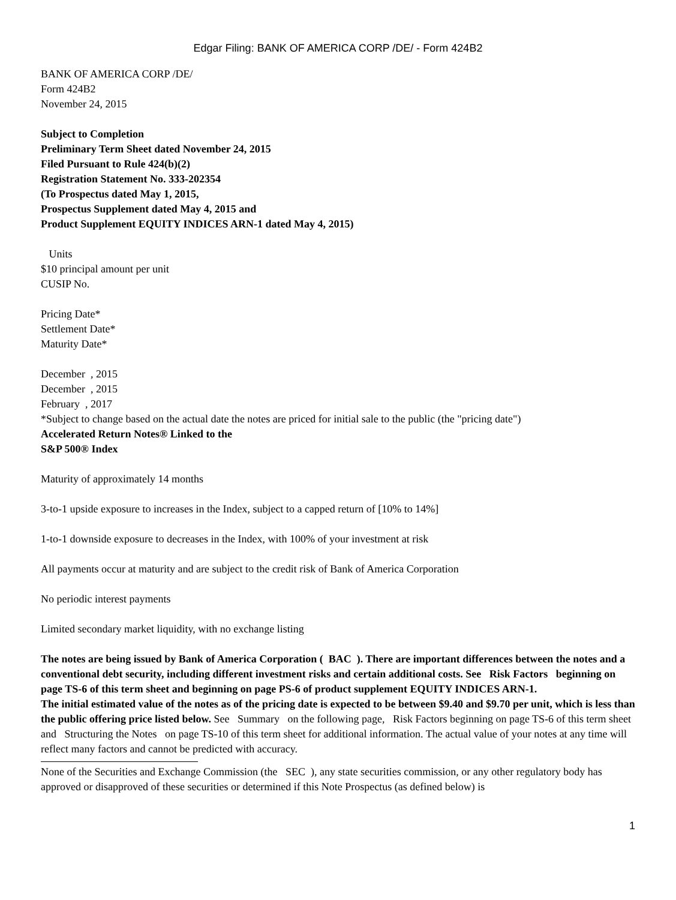Edgar Filing: BANK OF AMERICA CORP /DE/ - Form 424B2
BANK OF AMERICA CORP /DE/
Form 424B2
November 24, 2015
Subject to Completion
Preliminary Term Sheet dated November 24, 2015
Filed Pursuant to Rule 424(b)(2)
Registration Statement No. 333-202354
(To Prospectus dated May 1, 2015,
Prospectus Supplement dated May 4, 2015 and
Product Supplement EQUITY INDICES ARN-1 dated May 4, 2015)
Units
$10 principal amount per unit
CUSIP No.
Pricing Date*
Settlement Date*
Maturity Date*
December , 2015
December , 2015
February , 2017
*Subject to change based on the actual date the notes are priced for initial sale to the public (the "pricing date")
Accelerated Return Notes® Linked to the
S&P 500® Index
Maturity of approximately 14 months
3-to-1 upside exposure to increases in the Index, subject to a capped return of [10% to 14%]
1-to-1 downside exposure to decreases in the Index, with 100% of your investment at risk
All payments occur at maturity and are subject to the credit risk of Bank of America Corporation
No periodic interest payments
Limited secondary market liquidity, with no exchange listing
The notes are being issued by Bank of America Corporation ( BAC ). There are important differences between the notes and a conventional debt security, including different investment risks and certain additional costs. See Risk Factors beginning on page TS-6 of this term sheet and beginning on page PS-6 of product supplement EQUITY INDICES ARN-1.
The initial estimated value of the notes as of the pricing date is expected to be between $9.40 and $9.70 per unit, which is less than the public offering price listed below. See Summary on the following page, Risk Factors beginning on page TS-6 of this term sheet and Structuring the Notes on page TS-10 of this term sheet for additional information. The actual value of your notes at any time will reflect many factors and cannot be predicted with accuracy.
None of the Securities and Exchange Commission (the SEC ), any state securities commission, or any other regulatory body has approved or disapproved of these securities or determined if this Note Prospectus (as defined below) is
1